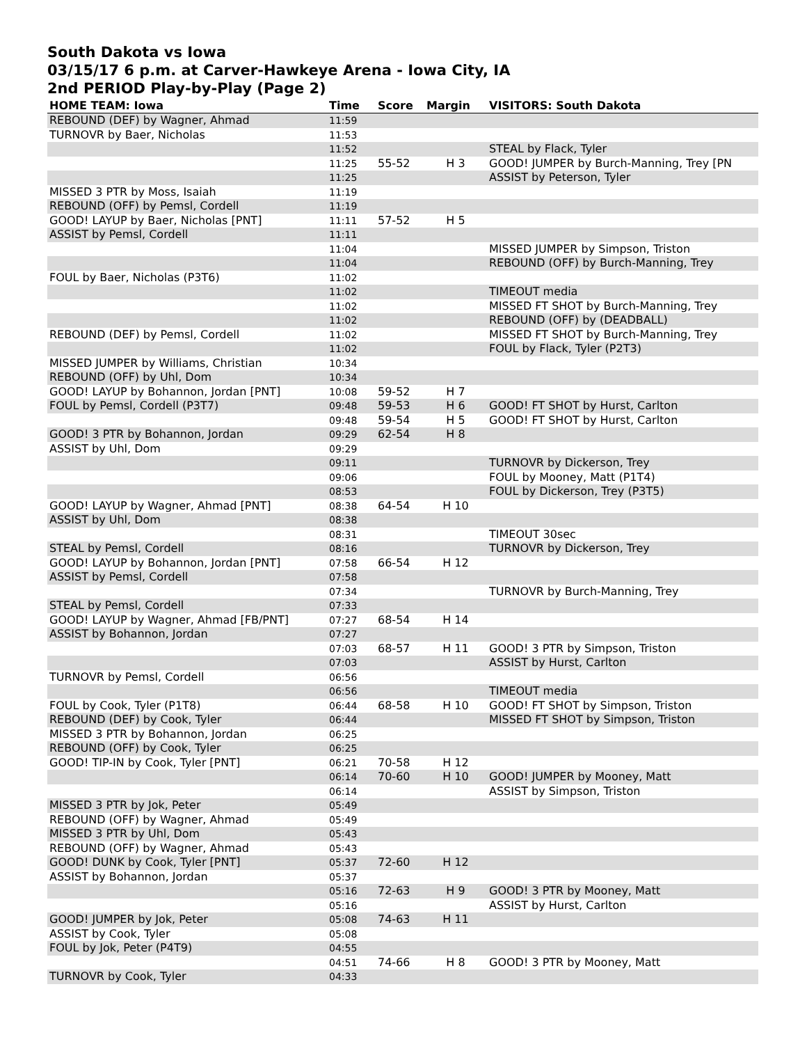South Dakota vs Iowa
03/15/17 6 p.m. at Carver-Hawkeye Arena - Iowa City, IA
2nd PERIOD Play-by-Play (Page 2)
| HOME TEAM: Iowa | Time | Score | Margin | VISITORS: South Dakota |
| --- | --- | --- | --- | --- |
| REBOUND (DEF) by Wagner, Ahmad | 11:59 | | | |
| TURNOVR by Baer, Nicholas | 11:53 | | | |
| | 11:52 | | | STEAL by Flack, Tyler |
| | 11:25 | 55-52 | H 3 | GOOD! JUMPER by Burch-Manning, Trey [PN |
| | 11:25 | | | ASSIST by Peterson, Tyler |
| MISSED 3 PTR by Moss, Isaiah | 11:19 | | | |
| REBOUND (OFF) by Pemsl, Cordell | 11:19 | | | |
| GOOD! LAYUP by Baer, Nicholas [PNT] | 11:11 | 57-52 | H 5 | |
| ASSIST by Pemsl, Cordell | 11:11 | | | |
| | 11:04 | | | MISSED JUMPER by Simpson, Triston |
| | 11:04 | | | REBOUND (OFF) by Burch-Manning, Trey |
| FOUL by Baer, Nicholas (P3T6) | 11:02 | | | |
| | 11:02 | | | TIMEOUT media |
| | 11:02 | | | MISSED FT SHOT by Burch-Manning, Trey |
| | 11:02 | | | REBOUND (OFF) by (DEADBALL) |
| REBOUND (DEF) by Pemsl, Cordell | 11:02 | | | MISSED FT SHOT by Burch-Manning, Trey |
| | 11:02 | | | FOUL by Flack, Tyler (P2T3) |
| MISSED JUMPER by Williams, Christian | 10:34 | | | |
| REBOUND (OFF) by Uhl, Dom | 10:34 | | | |
| GOOD! LAYUP by Bohannon, Jordan [PNT] | 10:08 | 59-52 | H 7 | |
| FOUL by Pemsl, Cordell (P3T7) | 09:48 | 59-53 | H 6 | GOOD! FT SHOT by Hurst, Carlton |
| | 09:48 | 59-54 | H 5 | GOOD! FT SHOT by Hurst, Carlton |
| GOOD! 3 PTR by Bohannon, Jordan | 09:29 | 62-54 | H 8 | |
| ASSIST by Uhl, Dom | 09:29 | | | |
| | 09:11 | | | TURNOVR by Dickerson, Trey |
| | 09:06 | | | FOUL by Mooney, Matt (P1T4) |
| | 08:53 | | | FOUL by Dickerson, Trey (P3T5) |
| GOOD! LAYUP by Wagner, Ahmad [PNT] | 08:38 | 64-54 | H 10 | |
| ASSIST by Uhl, Dom | 08:38 | | | |
| | 08:31 | | | TIMEOUT 30sec |
| STEAL by Pemsl, Cordell | 08:16 | | | TURNOVR by Dickerson, Trey |
| GOOD! LAYUP by Bohannon, Jordan [PNT] | 07:58 | 66-54 | H 12 | |
| ASSIST by Pemsl, Cordell | 07:58 | | | |
| | 07:34 | | | TURNOVR by Burch-Manning, Trey |
| STEAL by Pemsl, Cordell | 07:33 | | | |
| GOOD! LAYUP by Wagner, Ahmad [FB/PNT] | 07:27 | 68-54 | H 14 | |
| ASSIST by Bohannon, Jordan | 07:27 | | | |
| | 07:03 | 68-57 | H 11 | GOOD! 3 PTR by Simpson, Triston |
| | 07:03 | | | ASSIST by Hurst, Carlton |
| TURNOVR by Pemsl, Cordell | 06:56 | | | |
| | 06:56 | | | TIMEOUT media |
| FOUL by Cook, Tyler (P1T8) | 06:44 | 68-58 | H 10 | GOOD! FT SHOT by Simpson, Triston |
| REBOUND (DEF) by Cook, Tyler | 06:44 | | | MISSED FT SHOT by Simpson, Triston |
| MISSED 3 PTR by Bohannon, Jordan | 06:25 | | | |
| REBOUND (OFF) by Cook, Tyler | 06:25 | | | |
| GOOD! TIP-IN by Cook, Tyler [PNT] | 06:21 | 70-58 | H 12 | |
| | 06:14 | 70-60 | H 10 | GOOD! JUMPER by Mooney, Matt |
| | 06:14 | | | ASSIST by Simpson, Triston |
| MISSED 3 PTR by Jok, Peter | 05:49 | | | |
| REBOUND (OFF) by Wagner, Ahmad | 05:49 | | | |
| MISSED 3 PTR by Uhl, Dom | 05:43 | | | |
| REBOUND (OFF) by Wagner, Ahmad | 05:43 | | | |
| GOOD! DUNK by Cook, Tyler [PNT] | 05:37 | 72-60 | H 12 | |
| ASSIST by Bohannon, Jordan | 05:37 | | | |
| | 05:16 | 72-63 | H 9 | GOOD! 3 PTR by Mooney, Matt |
| | 05:16 | | | ASSIST by Hurst, Carlton |
| GOOD! JUMPER by Jok, Peter | 05:08 | 74-63 | H 11 | |
| ASSIST by Cook, Tyler | 05:08 | | | |
| FOUL by Jok, Peter (P4T9) | 04:55 | | | |
| | 04:51 | 74-66 | H 8 | GOOD! 3 PTR by Mooney, Matt |
| TURNOVR by Cook, Tyler | 04:33 | | | |